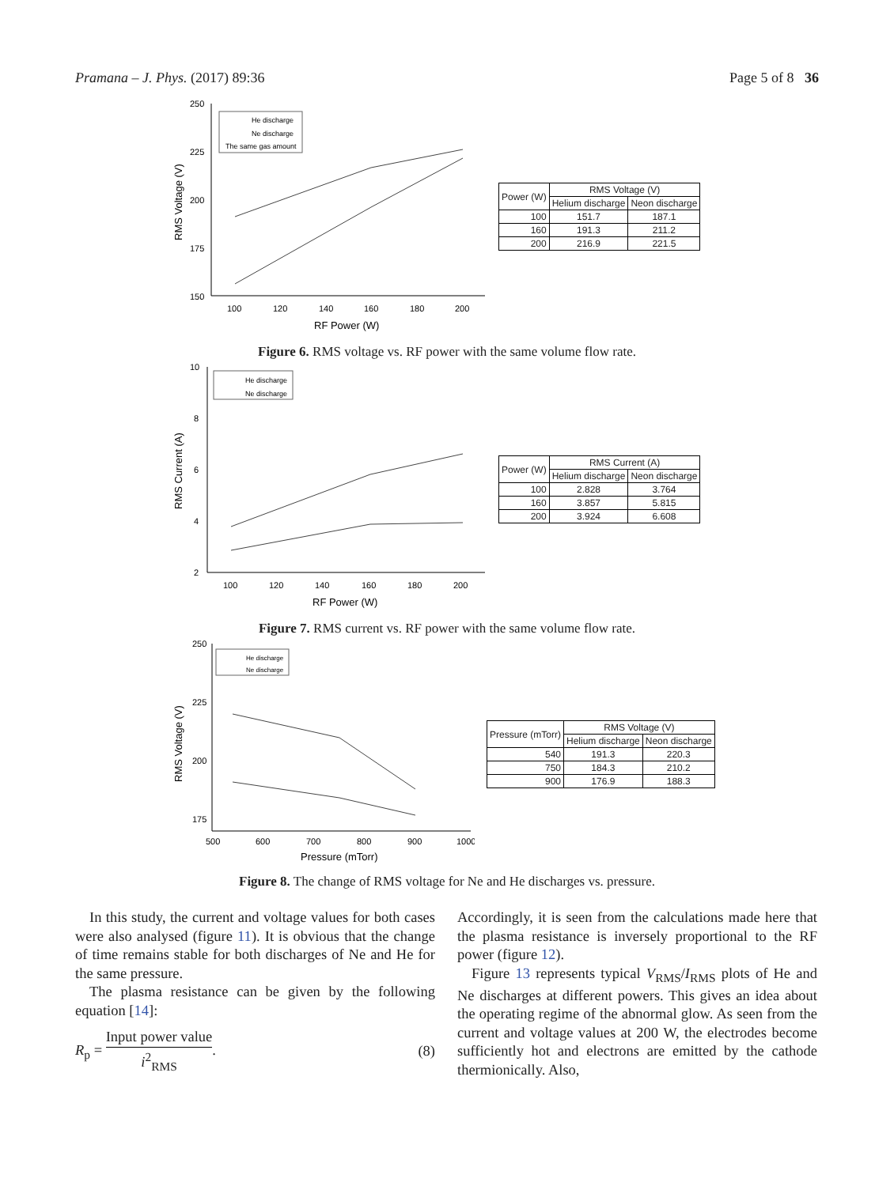Pramana – J. Phys. (2017) 89:36 Page 5 of 8 36
250
225
200
175
150
100
120
140
160
180
200
RF Power (W)
RMS Voltage (V)
He discharge
Ne discharge
The same gas amount
| Power (W) | RMS Voltage (V) | |
| --- | --- | --- |
| | Helium discharge | Neon discharge |
| 100 | 151.7 | 187.1 |
| 160 | 191.3 | 211.2 |
| 200 | 216.9 | 221.5 |
Figure 6. RMS voltage vs. RF power with the same volume flow rate.
10
8
6
4
2
100
120
140
160
180
200
RF Power (W)
RMS Current (A)
He discharge
Ne discharge
| Power (W) | RMS Current (A) | |
| --- | --- | --- |
| | Helium discharge | Neon discharge |
| 100 | 2.828 | 3.764 |
| 160 | 3.857 | 5.815 |
| 200 | 3.924 | 6.608 |
Figure 7. RMS current vs. RF power with the same volume flow rate.
250
225
200
175
500
600
700
800
900
1000
Pressure (mTorr)
RMS Voltage (V)
He discharge
Ne discharge
| Pressure (mTorr) | RMS Voltage (V) | |
| --- | --- | --- |
| | Helium discharge | Neon discharge |
| 540 | 191.3 | 220.3 |
| 750 | 184.3 | 210.2 |
| 900 | 176.9 | 188.3 |
Figure 8. The change of RMS voltage for Ne and He discharges vs. pressure.
In this study, the current and voltage values for both cases were also analysed (figure 11). It is obvious that the change of time remains stable for both discharges of Ne and He for the same pressure.
The plasma resistance can be given by the following equation [14]:
R<sub>p</sub> = Input power value i<sup>2</sup><sub>RMS</sub>. (8)
Accordingly, it is seen from the calculations made here that the plasma resistance is inversely proportional to the RF power (figure 12).
Figure 13 represents typical V<sub>RMS</sub>/I<sub>RMS</sub> plots of He and Ne discharges at different powers. This gives an idea about the operating regime of the abnormal glow. As seen from the current and voltage values at 200 W, the electrodes become sufficiently hot and electrons are emitted by the cathode thermionically. Also,